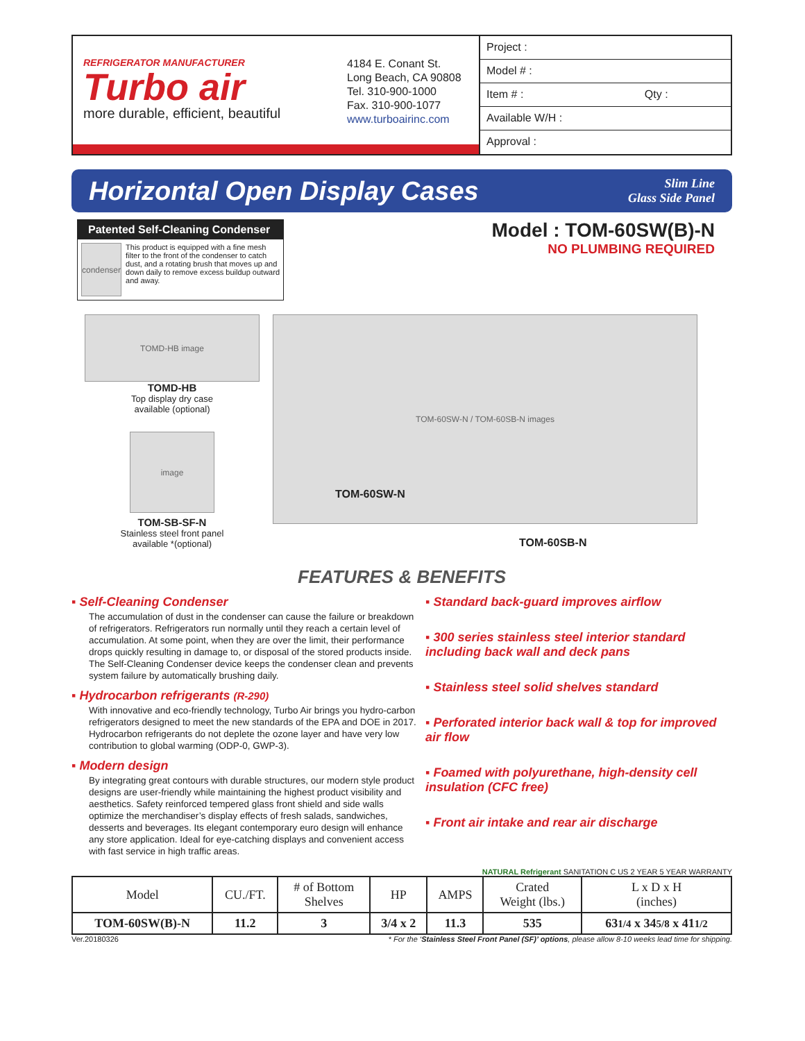REFRIGERATOR MANUFACTURER
Turbo air
more durable, efficient, beautiful
4184 E. Conant St.
Long Beach, CA 90808
Tel. 310-900-1000
Fax. 310-900-1077
www.turboairinc.com
Project :
Model # :
Item # : Qty :
Available W/H :
Approval :
Horizontal Open Display Cases
Slim Line
Glass Side Panel
Patented Self-Cleaning Condenser
condenser
This product is equipped with a fine mesh filter to the front of the condenser to catch dust, and a rotating brush that moves up and down daily to remove excess buildup outward and away.
Model : TOM-60SW(B)-N
NO PLUMBING REQUIRED
TOMD-HB image
TOMD-HB
Top display dry case
available (optional)
image
TOM-SB-SF-N
Stainless steel front panel
available *(optional)
TOM-60SW-N / TOM-60SB-N images
TOM-60SW-N
TOM-60SB-N
FEATURES & BENEFITS
▪ Self-Cleaning Condenser
The accumulation of dust in the condenser can cause the failure or breakdown of refrigerators. Refrigerators run normally until they reach a certain level of accumulation. At some point, when they are over the limit, their performance drops quickly resulting in damage to, or disposal of the stored products inside. The Self-Cleaning Condenser device keeps the condenser clean and prevents system failure by automatically brushing daily.
▪ Hydrocarbon refrigerants (R-290)
With innovative and eco-friendly technology, Turbo Air brings you hydro-carbon refrigerators designed to meet the new standards of the EPA and DOE in 2017. Hydrocarbon refrigerants do not deplete the ozone layer and have very low contribution to global warming (ODP-0, GWP-3).
▪ Modern design
By integrating great contours with durable structures, our modern style product designs are user-friendly while maintaining the highest product visibility and aesthetics. Safety reinforced tempered glass front shield and side walls optimize the merchandiser’s display effects of fresh salads, sandwiches, desserts and beverages. Its elegant contemporary euro design will enhance any store application. Ideal for eye-catching displays and convenient access with fast service in high traffic areas.
▪ Standard back-guard improves airflow
▪ 300 series stainless steel interior standard including back wall and deck pans
▪ Stainless steel solid shelves standard
▪ Perforated interior back wall & top for improved air flow
▪ Foamed with polyurethane, high-density cell insulation (CFC free)
▪ Front air intake and rear air discharge
NATURAL Refrigerant SANITATION C US 2 YEAR 5 YEAR WARRANTY
| Model | CU./FT. | # of Bottom Shelves | HP | AMPS | Crated Weight (lbs.) | L x D x H (inches) |
| --- | --- | --- | --- | --- | --- | --- |
| TOM-60SW(B)-N | 11.2 | 3 | 3/4 x 2 | 11.3 | 535 | 63 1/4 x 34 5/8 x 41 1/2 |
Ver.20180326 * For the ‘Stainless Steel Front Panel (SF)’ options, please allow 8-10 weeks lead time for shipping.